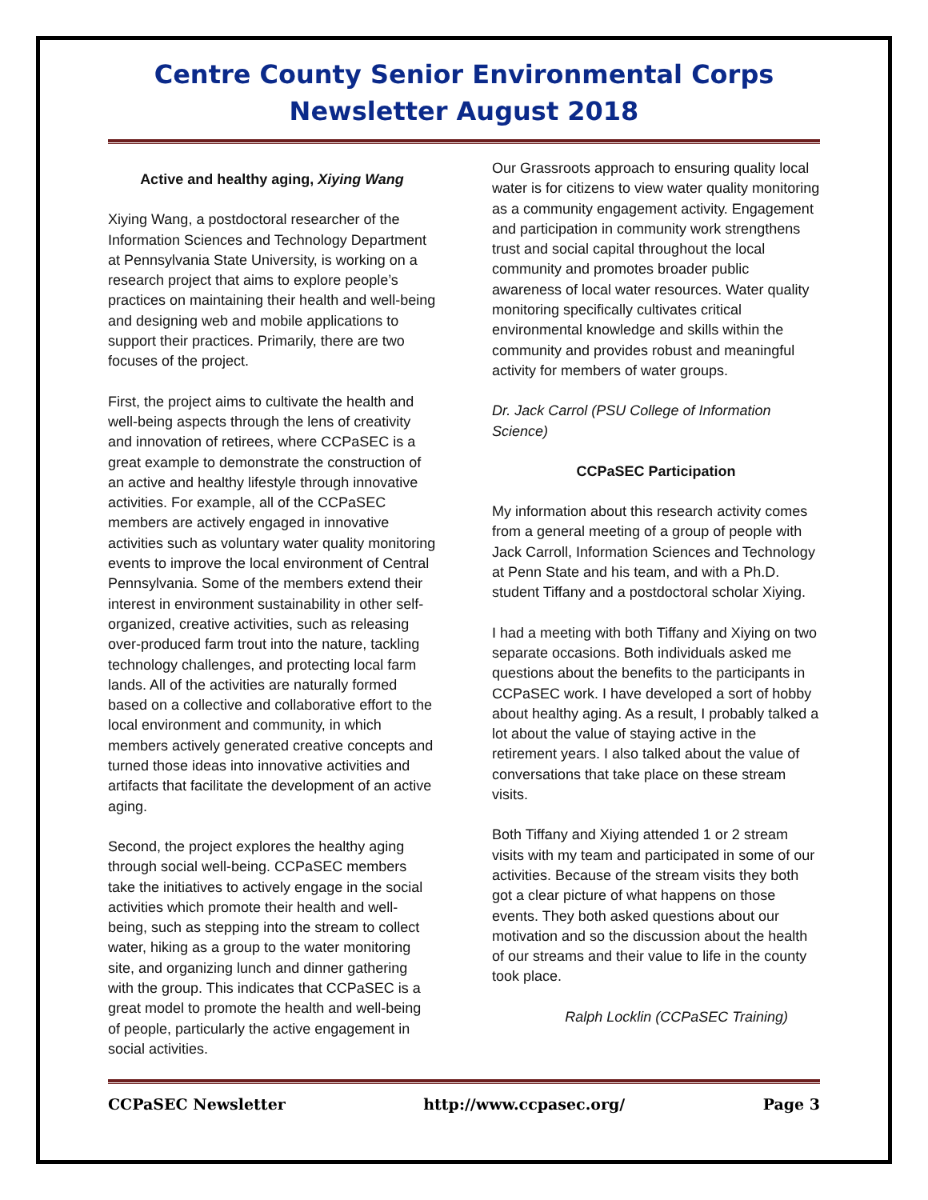Centre County Senior Environmental Corps
Newsletter August 2018
Active and healthy aging, Xiying Wang
Xiying Wang, a postdoctoral researcher of the Information Sciences and Technology Department at Pennsylvania State University, is working on a research project that aims to explore people’s practices on maintaining their health and well-being and designing web and mobile applications to support their practices. Primarily, there are two focuses of the project.
First, the project aims to cultivate the health and well-being aspects through the lens of creativity and innovation of retirees, where CCPaSEC is a great example to demonstrate the construction of an active and healthy lifestyle through innovative activities. For example, all of the CCPaSEC members are actively engaged in innovative activities such as voluntary water quality monitoring events to improve the local environment of Central Pennsylvania. Some of the members extend their interest in environment sustainability in other self-organized, creative activities, such as releasing over-produced farm trout into the nature, tackling technology challenges, and protecting local farm lands. All of the activities are naturally formed based on a collective and collaborative effort to the local environment and community, in which members actively generated creative concepts and turned those ideas into innovative activities and artifacts that facilitate the development of an active aging.
Second, the project explores the healthy aging through social well-being. CCPaSEC members take the initiatives to actively engage in the social activities which promote their health and well-being, such as stepping into the stream to collect water, hiking as a group to the water monitoring site, and organizing lunch and dinner gathering with the group. This indicates that CCPaSEC is a great model to promote the health and well-being of people, particularly the active engagement in social activities.
Our Grassroots approach to ensuring quality local water is for citizens to view water quality monitoring as a community engagement activity. Engagement and participation in community work strengthens trust and social capital throughout the local community and promotes broader public awareness of local water resources. Water quality monitoring specifically cultivates critical environmental knowledge and skills within the community and provides robust and meaningful activity for members of water groups.
Dr. Jack Carrol (PSU College of Information Science)
CCPaSEC Participation
My information about this research activity comes from a general meeting of a group of people with Jack Carroll, Information Sciences and Technology at Penn State and his team, and with a Ph.D. student Tiffany and a postdoctoral scholar Xiying.
I had a meeting with both Tiffany and Xiying on two separate occasions. Both individuals asked me questions about the benefits to the participants in CCPaSEC work. I have developed a sort of hobby about healthy aging. As a result, I probably talked a lot about the value of staying active in the retirement years. I also talked about the value of conversations that take place on these stream visits.
Both Tiffany and Xiying attended 1 or 2 stream visits with my team and participated in some of our activities. Because of the stream visits they both got a clear picture of what happens on those events. They both asked questions about our motivation and so the discussion about the health of our streams and their value to life in the county took place.
Ralph Locklin (CCPaSEC Training)
CCPaSEC Newsletter http://www.ccpasec.org/ Page 3